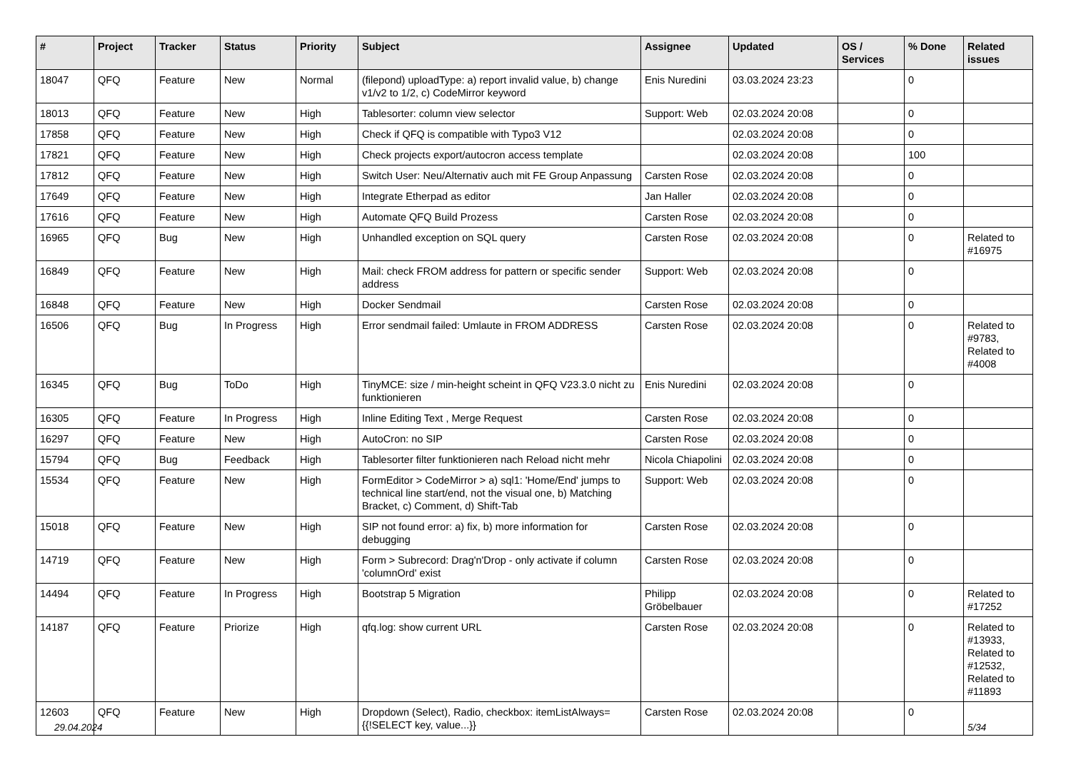| # | Project | Tracker | Status | Priority | Subject | Assignee | Updated | OS / Services | % Done | Related issues |
| --- | --- | --- | --- | --- | --- | --- | --- | --- | --- | --- |
| 18047 | QFQ | Feature | New | Normal | (filepond) uploadType: a) report invalid value, b) change v1/v2 to 1/2, c) CodeMirror keyword | Enis Nuredini | 03.03.2024 23:23 | | 0 | |
| 18013 | QFQ | Feature | New | High | Tablesorter: column view selector | Support: Web | 02.03.2024 20:08 | | 0 | |
| 17858 | QFQ | Feature | New | High | Check if QFQ is compatible with Typo3 V12 | | 02.03.2024 20:08 | | 0 | |
| 17821 | QFQ | Feature | New | High | Check projects export/autocron access template | | 02.03.2024 20:08 | | 100 | |
| 17812 | QFQ | Feature | New | High | Switch User: Neu/Alternativ auch mit FE Group Anpassung | Carsten Rose | 02.03.2024 20:08 | | 0 | |
| 17649 | QFQ | Feature | New | High | Integrate Etherpad as editor | Jan Haller | 02.03.2024 20:08 | | 0 | |
| 17616 | QFQ | Feature | New | High | Automate QFQ Build Prozess | Carsten Rose | 02.03.2024 20:08 | | 0 | |
| 16965 | QFQ | Bug | New | High | Unhandled exception on SQL query | Carsten Rose | 02.03.2024 20:08 | | 0 | Related to #16975 |
| 16849 | QFQ | Feature | New | High | Mail: check FROM address for pattern or specific sender address | Support: Web | 02.03.2024 20:08 | | 0 | |
| 16848 | QFQ | Feature | New | High | Docker Sendmail | Carsten Rose | 02.03.2024 20:08 | | 0 | |
| 16506 | QFQ | Bug | In Progress | High | Error sendmail failed: Umlaute in FROM ADDRESS | Carsten Rose | 02.03.2024 20:08 | | 0 | Related to #9783, Related to #4008 |
| 16345 | QFQ | Bug | ToDo | High | TinyMCE: size / min-height scheint in QFQ V23.3.0 nicht zu funktionieren | Enis Nuredini | 02.03.2024 20:08 | | 0 | |
| 16305 | QFQ | Feature | In Progress | High | Inline Editing Text , Merge Request | Carsten Rose | 02.03.2024 20:08 | | 0 | |
| 16297 | QFQ | Feature | New | High | AutoCron: no SIP | Carsten Rose | 02.03.2024 20:08 | | 0 | |
| 15794 | QFQ | Bug | Feedback | High | Tablesorter filter funktionieren nach Reload nicht mehr | Nicola Chiapolini | 02.03.2024 20:08 | | 0 | |
| 15534 | QFQ | Feature | New | High | FormEditor > CodeMirror > a) sql1: 'Home/End' jumps to technical line start/end, not the visual one, b) Matching Bracket, c) Comment, d) Shift-Tab | Support: Web | 02.03.2024 20:08 | | 0 | |
| 15018 | QFQ | Feature | New | High | SIP not found error: a) fix, b) more information for debugging | Carsten Rose | 02.03.2024 20:08 | | 0 | |
| 14719 | QFQ | Feature | New | High | Form > Subrecord: Drag'n'Drop - only activate if column 'columnOrd' exist | Carsten Rose | 02.03.2024 20:08 | | 0 | |
| 14494 | QFQ | Feature | In Progress | High | Bootstrap 5 Migration | Philipp Gröbelbauer | 02.03.2024 20:08 | | 0 | Related to #17252 |
| 14187 | QFQ | Feature | Priorize | High | qfq.log: show current URL | Carsten Rose | 02.03.2024 20:08 | | 0 | Related to #13933, Related to #12532, Related to #11893 |
| 12603 | QFQ | Feature | New | High | Dropdown (Select), Radio, checkbox: itemListAlways={{!SELECT key, value...}} | Carsten Rose | 02.03.2024 20:08 | | 0 | |
29.04.2024 5/34